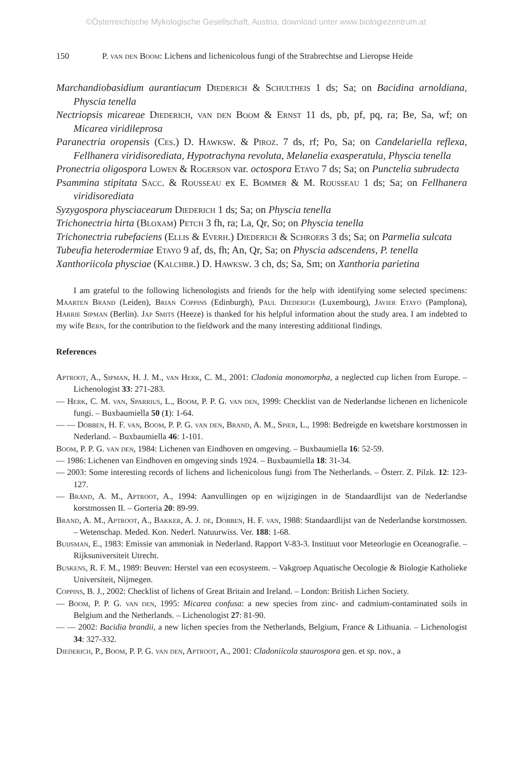©Österreichische Mykologische Gesellschaft, Austria, download unter www.biologiezentrum.at
150 P. van den Boom: Lichens and lichenicolous fungi of the Strabrechtse and Lieropse Heide
Marchandiobasidium aurantiacum Diederich & Schultheis 1 ds; Sa; on Bacidina arnoldiana, Physcia tenella
Nectriopsis micareae Diederich, van den Boom & Ernst 11 ds, pb, pf, pq, ra; Be, Sa, wf; on Micarea viridileprosa
Paranectria oropensis (Ces.) D. Hawksw. & Piroz. 7 ds, rf; Po, Sa; on Candelariella reflexa, Fellhanera viridisorediata, Hypotrachyna revoluta, Melanelia exasperatula, Physcia tenella
Pronectria oligospora Lowen & Rogerson var. octospora Etayo 7 ds; Sa; on Punctelia subrudecta
Psammina stipitata Sacc. & Rousseau ex E. Bommer & M. Rousseau 1 ds; Sa; on Fellhanera viridisorediata
Syzygospora physciacearum Diederich 1 ds; Sa; on Physcia tenella
Trichonectria hirta (Bloxam) Petch 3 fh, ra; La, Qr, So; on Physcia tenella
Trichonectria rubefaciens (Ellis & Everh.) Diederich & Schroers 3 ds; Sa; on Parmelia sulcata
Tubeufia heterodermiae Etayo 9 af, ds, fh; An, Qr, Sa; on Physcia adscendens, P. tenella
Xanthoriicola physciae (Kalchbr.) D. Hawksw. 3 ch, ds; Sa, Sm; on Xanthoria parietina
I am grateful to the following lichenologists and friends for the help with identifying some selected specimens: Maarten Brand (Leiden), Brian Coppins (Edinburgh), Paul Diederich (Luxembourg), Javier Etayo (Pamplona), Harrie Sipman (Berlin). Jap Smits (Heeze) is thanked for his helpful information about the study area. I am indebted to my wife Bern, for the contribution to the fieldwork and the many interesting additional findings.
References
Aptroot, A., Sipman, H. J. M., van Herk, C. M., 2001: Cladonia monomorpha, a neglected cup lichen from Europe. – Lichenologist 33: 271-283.
— Herk, C. M. van, Sparrius, L., Boom, P. P. G. van den, 1999: Checklist van de Nederlandse lichenen en lichenicole fungi. – Buxbaumiella 50 (1): 1-64.
— — Dobben, H. F. van, Boom, P. P. G. van den, Brand, A. M., Spier, L., 1998: Bedreigde en kwetsbare korstmossen in Nederland. – Buxbaumiella 46: 1-101.
Boom, P. P. G. van den, 1984: Lichenen van Eindhoven en omgeving. – Buxbaumiella 16: 52-59.
— 1986: Lichenen van Eindhoven en omgeving sinds 1924. – Buxbaumiella 18: 31-34.
— 2003: Some interesting records of lichens and lichenicolous fungi from The Netherlands. – Österr. Z. Pilzk. 12: 123-127.
— Brand, A. M., Aptroot, A., 1994: Aanvullingen op en wijzigingen in de Standaardlijst van de Nederlandse korstmossen II. – Gorteria 20: 89-99.
Brand, A. M., Aptroot, A., Bakker, A. J. de, Dobben, H. F. van, 1988: Standaardlijst van de Nederlandse korstmossen. – Wetenschap. Meded. Kon. Nederl. Natuurwiss. Ver. 188: 1-68.
Buijsman, E., 1983: Emissie van ammoniak in Nederland. Rapport V-83-3. Instituut voor Meteorlogie en Oceanografie. – Rijksuniversiteit Utrecht.
Buskens, R. F. M., 1989: Beuven: Herstel van een ecosysteem. – Vakgroep Aquatische Oecologie & Biologie Katholieke Universiteit, Nijmegen.
Coppins, B. J., 2002: Checklist of lichens of Great Britain and Ireland. – London: British Lichen Society.
— Boom, P. P. G. van den, 1995: Micarea confusa: a new species from zinc- and cadmium-contaminated soils in Belgium and the Netherlands. – Lichenologist 27: 81-90.
— — 2002: Bacidia brandii, a new lichen species from the Netherlands, Belgium, France & Lithuania. – Lichenologist 34: 327-332.
Diederich, P., Boom, P. P. G. van den, Aptroot, A., 2001: Cladoniicola staurospora gen. et sp. nov., a